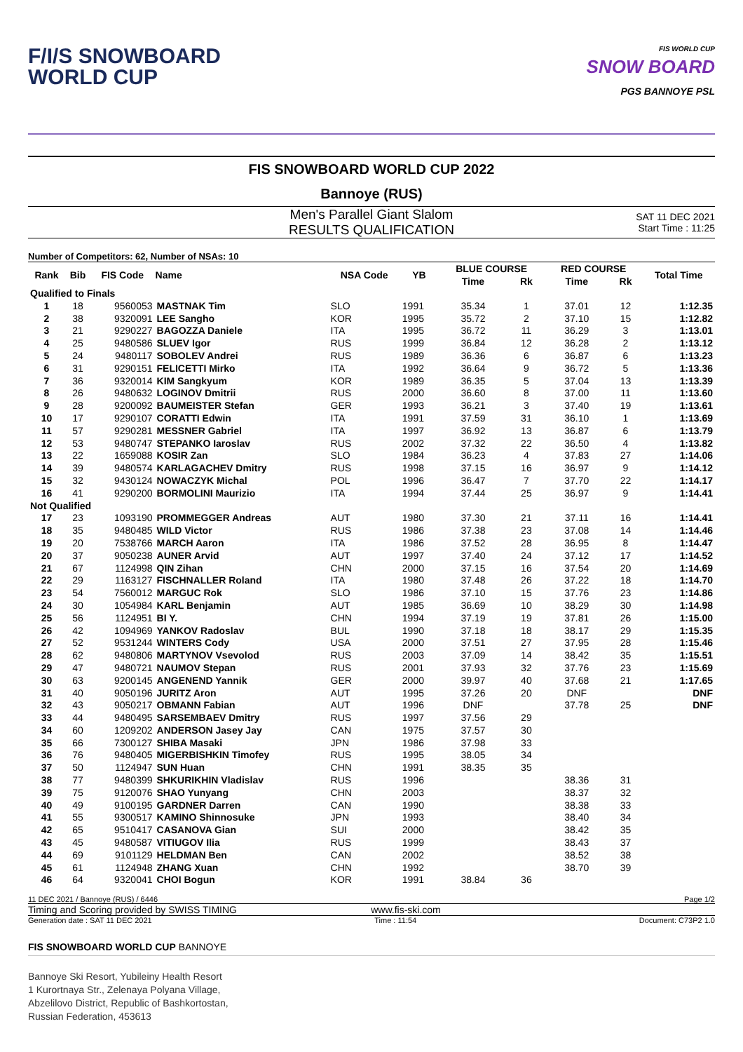F/I/S SNOWBOARD
WORLD CUP
FIS WORLD CUP
SNOW BOARD
PGS BANNOYE PSL
FIS SNOWBOARD WORLD CUP 2022
Bannoye (RUS)
Men's Parallel Giant Slalom
RESULTS QUALIFICATION
SAT 11 DEC 2021
Start Time : 11:25
Number of Competitors: 62, Number of NSAs: 10
| Rank | Bib | FIS Code | Name | NSA Code | YB | BLUE COURSE | | RED COURSE | | Total Time |
| --- | --- | --- | --- | --- | --- | --- | --- | --- | --- | --- |
| | | | | | | Time | Rk | Time | Rk | |
| Qualified to Finals | | | | | | | | | | |
| 1 | 18 | 9560053 | MASTNAK Tim | SLO | 1991 | 35.34 | 1 | 37.01 | 12 | 1:12.35 |
| 2 | 38 | 9320091 | LEE Sangho | KOR | 1995 | 35.72 | 2 | 37.10 | 15 | 1:12.82 |
| 3 | 21 | 9290227 | BAGOZZA Daniele | ITA | 1995 | 36.72 | 11 | 36.29 | 3 | 1:13.01 |
| 4 | 25 | 9480586 | SLUEV Igor | RUS | 1999 | 36.84 | 12 | 36.28 | 2 | 1:13.12 |
| 5 | 24 | 9480117 | SOBOLEV Andrei | RUS | 1989 | 36.36 | 6 | 36.87 | 6 | 1:13.23 |
| 6 | 31 | 9290151 | FELICETTI Mirko | ITA | 1992 | 36.64 | 9 | 36.72 | 5 | 1:13.36 |
| 7 | 36 | 9320014 | KIM Sangkyum | KOR | 1989 | 36.35 | 5 | 37.04 | 13 | 1:13.39 |
| 8 | 26 | 9480632 | LOGINOV Dmitrii | RUS | 2000 | 36.60 | 8 | 37.00 | 11 | 1:13.60 |
| 9 | 28 | 9200092 | BAUMEISTER Stefan | GER | 1993 | 36.21 | 3 | 37.40 | 19 | 1:13.61 |
| 10 | 17 | 9290107 | CORATTI Edwin | ITA | 1991 | 37.59 | 31 | 36.10 | 1 | 1:13.69 |
| 11 | 57 | 9290281 | MESSNER Gabriel | ITA | 1997 | 36.92 | 13 | 36.87 | 6 | 1:13.79 |
| 12 | 53 | 9480747 | STEPANKO Iaroslav | RUS | 2002 | 37.32 | 22 | 36.50 | 4 | 1:13.82 |
| 13 | 22 | 1659088 | KOSIR Zan | SLO | 1984 | 36.23 | 4 | 37.83 | 27 | 1:14.06 |
| 14 | 39 | 9480574 | KARLAGACHEV Dmitry | RUS | 1998 | 37.15 | 16 | 36.97 | 9 | 1:14.12 |
| 15 | 32 | 9430124 | NOWACZYK Michal | POL | 1996 | 36.47 | 7 | 37.70 | 22 | 1:14.17 |
| 16 | 41 | 9290200 | BORMOLINI Maurizio | ITA | 1994 | 37.44 | 25 | 36.97 | 9 | 1:14.41 |
| Not Qualified | | | | | | | | | | |
| 17 | 23 | 1093190 | PROMMEGGER Andreas | AUT | 1980 | 37.30 | 21 | 37.11 | 16 | 1:14.41 |
| 18 | 35 | 9480485 | WILD Victor | RUS | 1986 | 37.38 | 23 | 37.08 | 14 | 1:14.46 |
| 19 | 20 | 7538766 | MARCH Aaron | ITA | 1986 | 37.52 | 28 | 36.95 | 8 | 1:14.47 |
| 20 | 37 | 9050238 | AUNER Arvid | AUT | 1997 | 37.40 | 24 | 37.12 | 17 | 1:14.52 |
| 21 | 67 | 1124998 | QIN Zihan | CHN | 2000 | 37.15 | 16 | 37.54 | 20 | 1:14.69 |
| 22 | 29 | 1163127 | FISCHNALLER Roland | ITA | 1980 | 37.48 | 26 | 37.22 | 18 | 1:14.70 |
| 23 | 54 | 7560012 | MARGUC Rok | SLO | 1986 | 37.10 | 15 | 37.76 | 23 | 1:14.86 |
| 24 | 30 | 1054984 | KARL Benjamin | AUT | 1985 | 36.69 | 10 | 38.29 | 30 | 1:14.98 |
| 25 | 56 | 1124951 | BI Y. | CHN | 1994 | 37.19 | 19 | 37.81 | 26 | 1:15.00 |
| 26 | 42 | 1094969 | YANKOV Radoslav | BUL | 1990 | 37.18 | 18 | 38.17 | 29 | 1:15.35 |
| 27 | 52 | 9531244 | WINTERS Cody | USA | 2000 | 37.51 | 27 | 37.95 | 28 | 1:15.46 |
| 28 | 62 | 9480806 | MARTYNOV Vsevolod | RUS | 2003 | 37.09 | 14 | 38.42 | 35 | 1:15.51 |
| 29 | 47 | 9480721 | NAUMOV Stepan | RUS | 2001 | 37.93 | 32 | 37.76 | 23 | 1:15.69 |
| 30 | 63 | 9200145 | ANGENEND Yannik | GER | 2000 | 39.97 | 40 | 37.68 | 21 | 1:17.65 |
| 31 | 40 | 9050196 | JURITZ Aron | AUT | 1995 | 37.26 | 20 | DNF | | DNF |
| 32 | 43 | 9050217 | OBMANN Fabian | AUT | 1996 | DNF | | 37.78 | 25 | DNF |
| 33 | 44 | 9480495 | SARSEMBAEV Dmitry | RUS | 1997 | 37.56 | 29 | | | |
| 34 | 60 | 1209202 | ANDERSON Jasey Jay | CAN | 1975 | 37.57 | 30 | | | |
| 35 | 66 | 7300127 | SHIBA Masaki | JPN | 1986 | 37.98 | 33 | | | |
| 36 | 76 | 9480405 | MIGERBISHKIN Timofey | RUS | 1995 | 38.05 | 34 | | | |
| 37 | 50 | 1124947 | SUN Huan | CHN | 1991 | 38.35 | 35 | | | |
| 38 | 77 | 9480399 | SHKURIKHIN Vladislav | RUS | 1996 | | | 38.36 | 31 | |
| 39 | 75 | 9120076 | SHAO Yunyang | CHN | 2003 | | | 38.37 | 32 | |
| 40 | 49 | 9100195 | GARDNER Darren | CAN | 1990 | | | 38.38 | 33 | |
| 41 | 55 | 9300517 | KAMINO Shinnosuke | JPN | 1993 | | | 38.40 | 34 | |
| 42 | 65 | 9510417 | CASANOVA Gian | SUI | 2000 | | | 38.42 | 35 | |
| 43 | 45 | 9480587 | VITIUGOV Ilia | RUS | 1999 | | | 38.43 | 37 | |
| 44 | 69 | 9101129 | HELDMAN Ben | CAN | 2002 | | | 38.52 | 38 | |
| 45 | 61 | 1124948 | ZHANG Xuan | CHN | 1992 | | | 38.70 | 39 | |
| 46 | 64 | 9320041 | CHOI Bogun | KOR | 1991 | 38.84 | 36 | | | |
11 DEC 2021 / Bannoye (RUS) / 6446 Page 1/2
Timing and Scoring provided by SWISS TIMING www.fis-ski.com
Generation date : SAT 11 DEC 2021 Time : 11:54 Document: C73P2 1.0
FIS SNOWBOARD WORLD CUP BANNOYE
Bannoye Ski Resort, Yubileiny Health Resort
1 Kurortnaya Str., Zelenaya Polyana Village,
Abzelilovo District, Republic of Bashkortostan,
Russian Federation, 453613